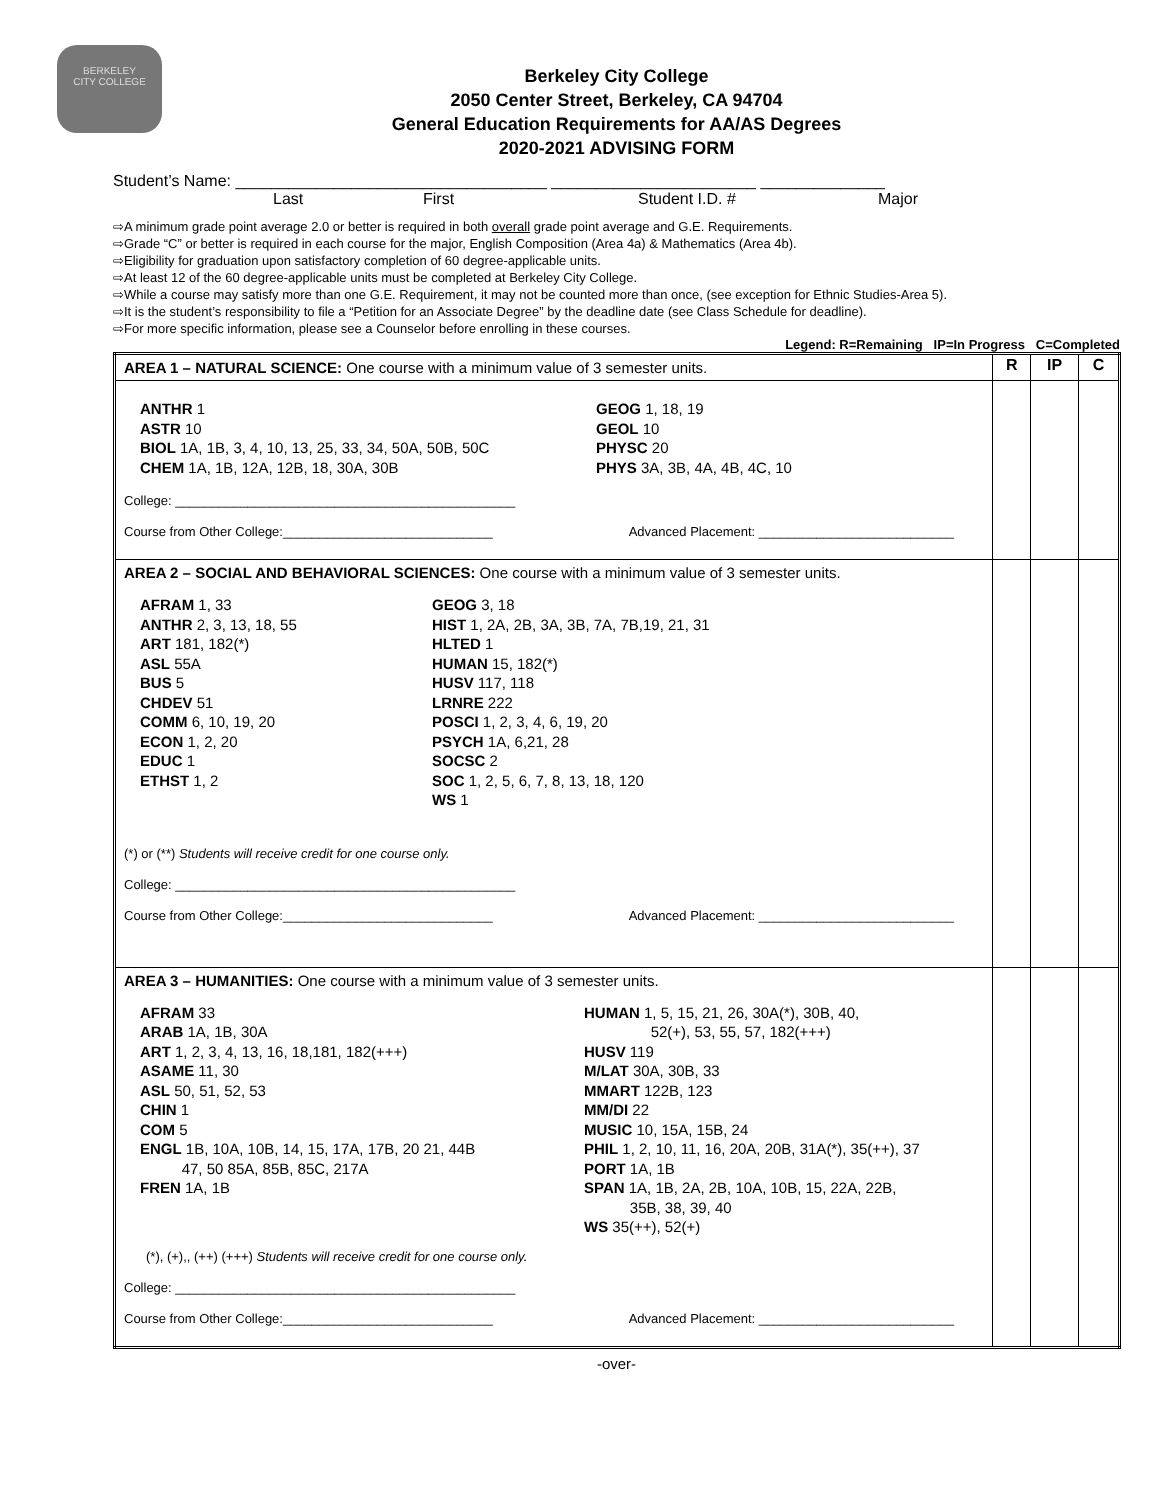BERKELEY
CITY COLLEGE
Berkeley City College
2050 Center Street, Berkeley, CA 94704
General Education Requirements for AA/AS Degrees
2020-2021 ADVISING FORM
Student’s Name: ___________________________________ _______________________ ______________
Last First Student I.D. # Major
⇨A minimum grade point average 2.0 or better is required in both overall grade point average and G.E. Requirements.
⇨Grade “C” or better is required in each course for the major, English Composition (Area 4a) & Mathematics (Area 4b).
⇨Eligibility for graduation upon satisfactory completion of 60 degree-applicable units.
⇨At least 12 of the 60 degree-applicable units must be completed at Berkeley City College.
⇨While a course may satisfy more than one G.E. Requirement, it may not be counted more than once, (see exception for Ethnic Studies-Area 5).
⇨It is the student’s responsibility to file a “Petition for an Associate Degree” by the deadline date (see Class Schedule for deadline).
⇨For more specific information, please see a Counselor before enrolling in these courses.
Legend: R=Remaining IP=In Progress C=Completed
| AREA 1 – NATURAL SCIENCE: One course with a minimum value of 3 semester units. | R | IP | C |
| ANTHR 1 ASTR 10 BIOL 1A, 1B, 3, 4, 10, 13, 25, 33, 34, 50A, 50B, 50C CHEM 1A, 1B, 12A, 12B, 18, 30A, 30B GEOG 1, 18, 19 GEOL 10 PHYSC 20 PHYS 3A, 3B, 4A, 4B, 4C, 10 College: _______________________________________________ Course from Other College:_____________________________ Advanced Placement: ___________________________ | | | |
| AREA 2 – SOCIAL AND BEHAVIORAL SCIENCES: One course with a minimum value of 3 semester units. AFRAM 1, 33 ANTHR 2, 3, 13, 18, 55 ART 181, 182(*) ASL 55A BUS 5 CHDEV 51 COMM 6, 10, 19, 20 ECON 1, 2, 20 EDUC 1 ETHST 1, 2 GEOG 3, 18 HIST 1, 2A, 2B, 3A, 3B, 7A, 7B,19, 21, 31 HLTED 1 HUMAN 15, 182(*) HUSV 117, 118 LRNRE 222 POSCI 1, 2, 3, 4, 6, 19, 20 PSYCH 1A, 6,21, 28 SOCSC 2 SOC 1, 2, 5, 6, 7, 8, 13, 18, 120 WS 1 (*) or (**) Students will receive credit for one course only. College: _______________________________________________ Course from Other College:_____________________________ Advanced Placement: ___________________________ | | | |
| AREA 3 – HUMANITIES: One course with a minimum value of 3 semester units. AFRAM 33 ARAB 1A, 1B, 30A ART 1, 2, 3, 4, 13, 16, 18,181, 182(+++) ASAME 11, 30 ASL 50, 51, 52, 53 CHIN 1 COM 5 ENGL 1B, 10A, 10B, 14, 15, 17A, 17B, 20 21, 44B 47, 50 85A, 85B, 85C, 217A FREN 1A, 1B HUMAN 1, 5, 15, 21, 26, 30A(*), 30B, 40, 52(+), 53, 55, 57, 182(+++) HUSV 119 M/LAT 30A, 30B, 33 MMART 122B, 123 MM/DI 22 MUSIC 10, 15A, 15B, 24 PHIL 1, 2, 10, 11, 16, 20A, 20B, 31A(*), 35(++), 37 PORT 1A, 1B SPAN 1A, 1B, 2A, 2B, 10A, 10B, 15, 22A, 22B, 35B, 38, 39, 40 WS 35(++), 52(+) (*), (+),, (++) (+++) Students will receive credit for one course only. College: _______________________________________________ Course from Other College:_____________________________ Advanced Placement: ___________________________ | | | |
-over-